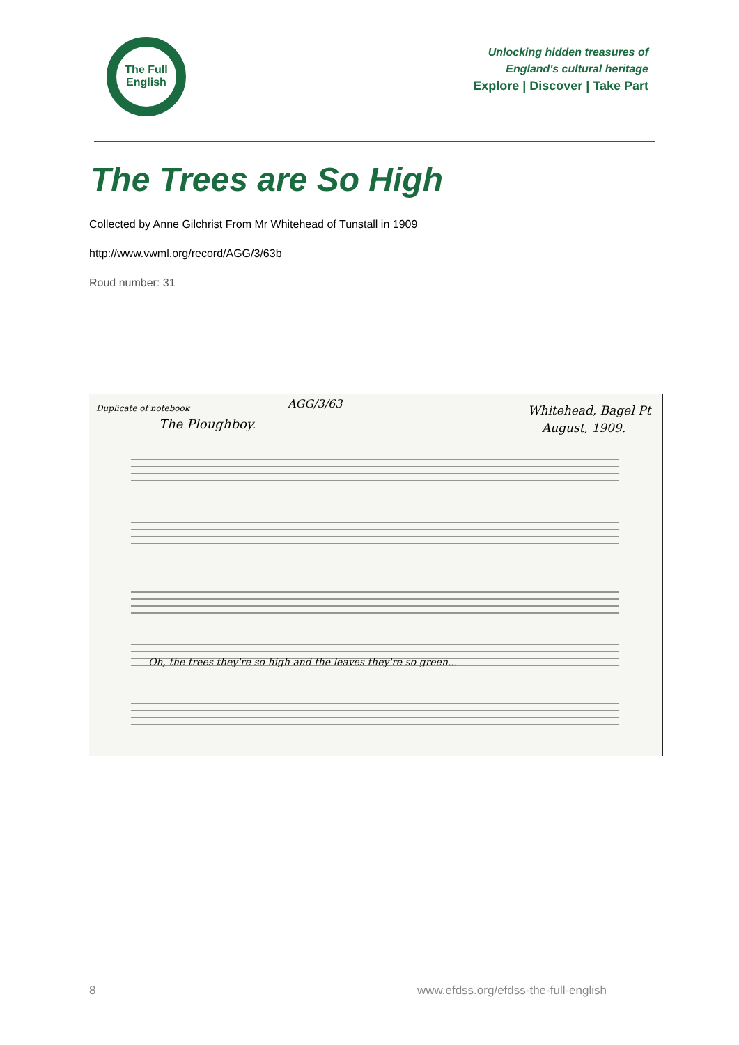The Full
English
Unlocking hidden treasures of
England's cultural heritage
Explore | Discover | Take Part
The Trees are So High
Collected by Anne Gilchrist From Mr Whitehead of Tunstall in 1909
http://www.vwml.org/record/AGG/3/63b
Roud number: 31
Duplicate of notebook
AGG/3/63
The Ploughboy.
Whitehead, Bagel Pt
August, 1909.
Oh, the trees they're so high and the leaves they're so green...
8 www.efdss.org/efdss-the-full-english